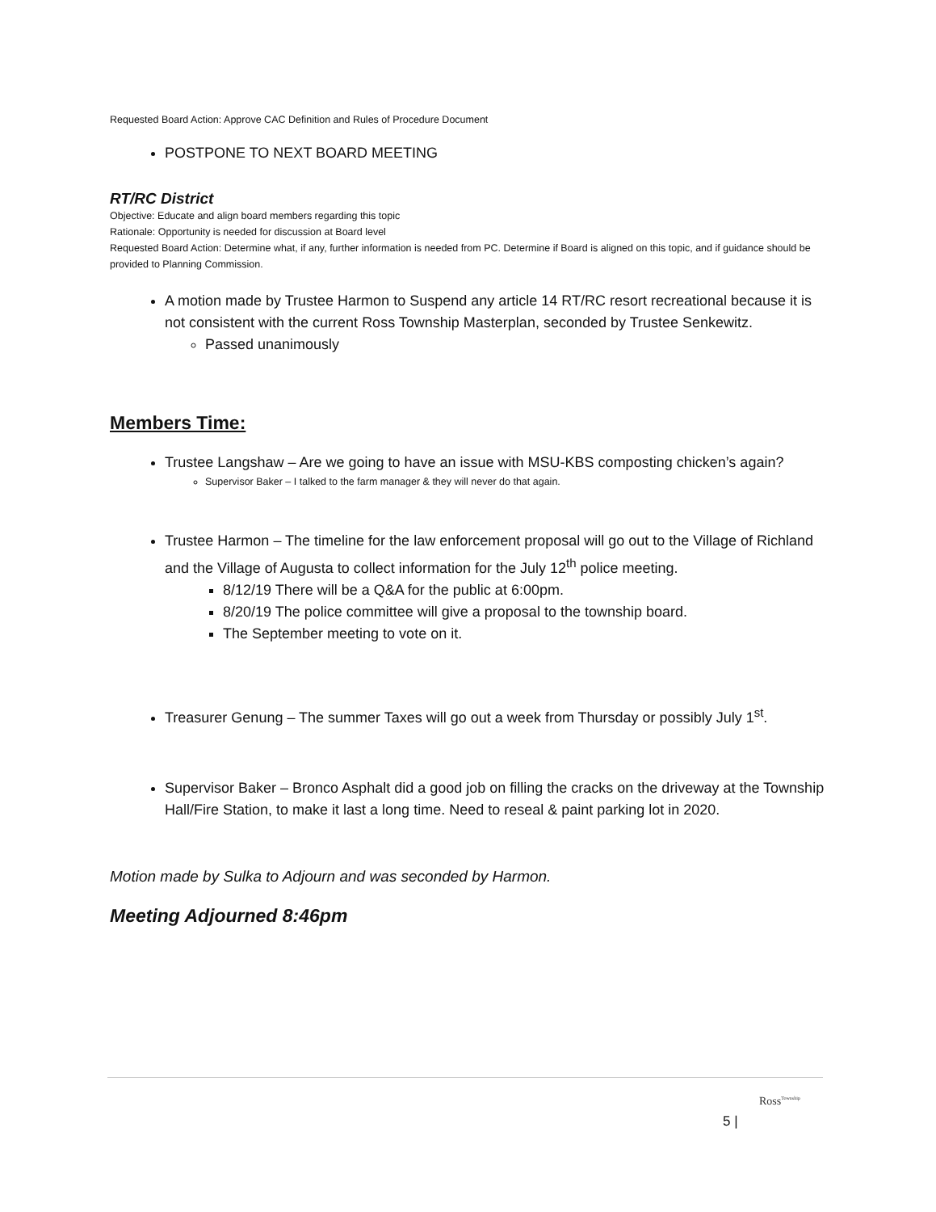Requested Board Action: Approve CAC Definition and Rules of Procedure Document
POSTPONE TO NEXT BOARD MEETING
RT/RC District
Objective: Educate and align board members regarding this topic
Rationale: Opportunity is needed for discussion at Board level
Requested Board Action: Determine what, if any, further information is needed from PC. Determine if Board is aligned on this topic, and if guidance should be provided to Planning Commission.
A motion made by Trustee Harmon to Suspend any article 14 RT/RC resort recreational because it is not consistent with the current Ross Township Masterplan, seconded by Trustee Senkewitz.
Passed unanimously
Members Time:
Trustee Langshaw – Are we going to have an issue with MSU-KBS composting chicken’s again?
Supervisor Baker – I talked to the farm manager & they will never do that again.
Trustee Harmon – The timeline for the law enforcement proposal will go out to the Village of Richland and the Village of Augusta to collect information for the July 12<sup>th</sup> police meeting.
8/12/19 There will be a Q&A for the public at 6:00pm.
8/20/19 The police committee will give a proposal to the township board.
The September meeting to vote on it.
Treasurer Genung – The summer Taxes will go out a week from Thursday or possibly July 1<sup>st</sup>.
Supervisor Baker – Bronco Asphalt did a good job on filling the cracks on the driveway at the Township Hall/Fire Station, to make it last a long time. Need to reseal & paint parking lot in 2020.
Motion made by Sulka to Adjourn and was seconded by Harmon.
Meeting Adjourned 8:46pm
5 |
Ross<sup>Township</sup>